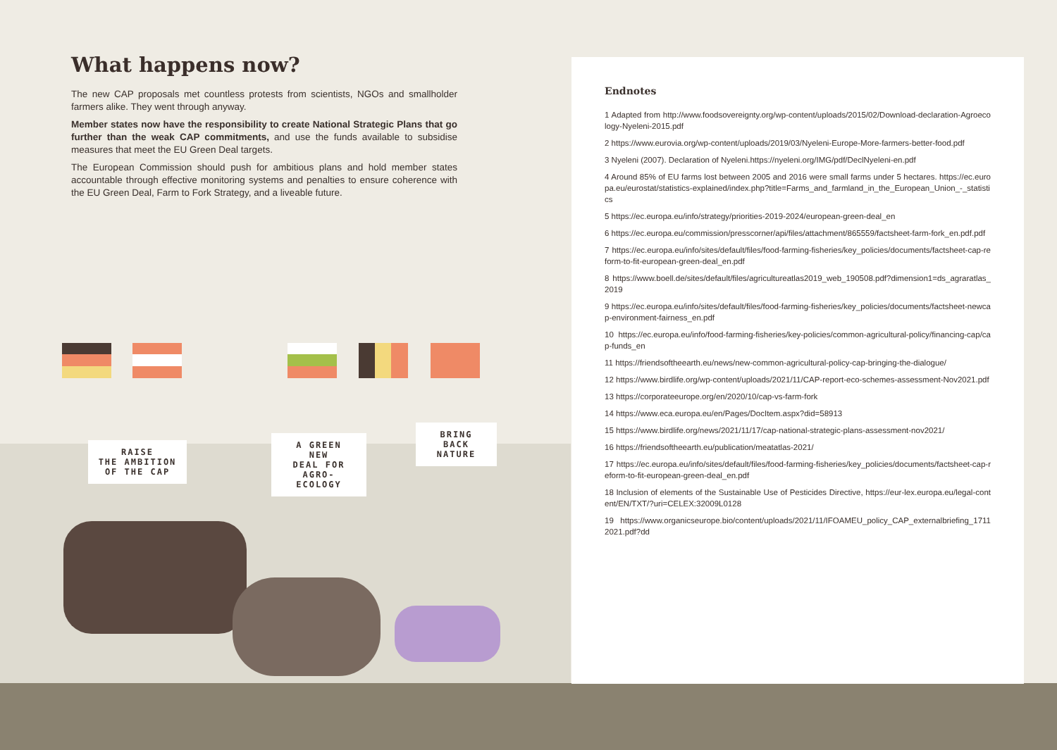What happens now?
The new CAP proposals met countless protests from scientists, NGOs and smallholder farmers alike. They went through anyway.
Member states now have the responsibility to create National Strategic Plans that go further than the weak CAP commitments, and use the funds available to subsidise measures that meet the EU Green Deal targets.
The European Commission should push for ambitious plans and hold member states accountable through effective monitoring systems and penalties to ensure coherence with the EU Green Deal, Farm to Fork Strategy, and a liveable future.
RAISE
THE AMBITION
OF THE CAP
A GREEN
NEW
DEAL FOR
AGRO-
ECOLOGY
BRING
BACK
NATURE
Endnotes
1 Adapted from http://www.foodsovereignty.org/wp-content/uploads/2015/02/Download-declaration-Agroecology-Nyeleni-2015.pdf
2 https://www.eurovia.org/wp-content/uploads/2019/03/Nyeleni-Europe-More-farmers-better-food.pdf
3 Nyeleni (2007). Declaration of Nyeleni.https://nyeleni.org/IMG/pdf/DeclNyeleni-en.pdf
4 Around 85% of EU farms lost between 2005 and 2016 were small farms under 5 hectares. https://ec.europa.eu/eurostat/statistics-explained/index.php?title=Farms_and_farmland_in_the_European_Union_-_statistics
5 https://ec.europa.eu/info/strategy/priorities-2019-2024/european-green-deal_en
6 https://ec.europa.eu/commission/presscorner/api/files/attachment/865559/factsheet-farm-fork_en.pdf.pdf
7 https://ec.europa.eu/info/sites/default/files/food-farming-fisheries/key_policies/documents/factsheet-cap-reform-to-fit-european-green-deal_en.pdf
8 https://www.boell.de/sites/default/files/agricultureatlas2019_web_190508.pdf?dimension1=ds_agraratlas_2019
9 https://ec.europa.eu/info/sites/default/files/food-farming-fisheries/key_policies/documents/factsheet-newcap-environment-fairness_en.pdf
10 https://ec.europa.eu/info/food-farming-fisheries/key-policies/common-agricultural-policy/financing-cap/cap-funds_en
11 https://friendsoftheearth.eu/news/new-common-agricultural-policy-cap-bringing-the-dialogue/
12 https://www.birdlife.org/wp-content/uploads/2021/11/CAP-report-eco-schemes-assessment-Nov2021.pdf
13 https://corporateeurope.org/en/2020/10/cap-vs-farm-fork
14 https://www.eca.europa.eu/en/Pages/DocItem.aspx?did=58913
15 https://www.birdlife.org/news/2021/11/17/cap-national-strategic-plans-assessment-nov2021/
16 https://friendsoftheearth.eu/publication/meatatlas-2021/
17 https://ec.europa.eu/info/sites/default/files/food-farming-fisheries/key_policies/documents/factsheet-cap-reform-to-fit-european-green-deal_en.pdf
18 Inclusion of elements of the Sustainable Use of Pesticides Directive, https://eur-lex.europa.eu/legal-content/EN/TXT/?uri=CELEX:32009L0128
19 https://www.organicseurope.bio/content/uploads/2021/11/IFOAMEU_policy_CAP_externalbriefing_17112021.pdf?dd